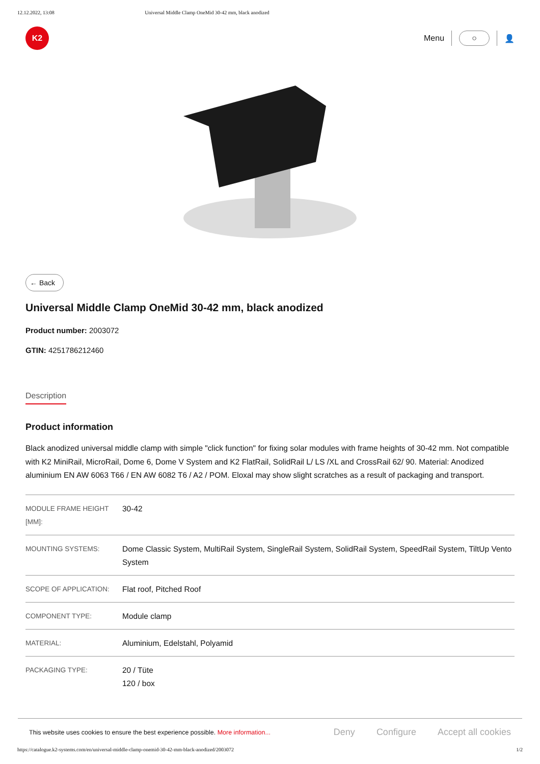12.12.2022, 13:08 Universal Middle Clamp OneMid 30-42 mm, black anodized
K2
Menu
○
👤
← Back
Universal Middle Clamp OneMid 30-42 mm, black anodized
Product number: 2003072
GTIN: 4251786212460
Description
Product information
Black anodized universal middle clamp with simple "click function" for fixing solar modules with frame heights of 30-42 mm. Not compatible with K2 MiniRail, MicroRail, Dome 6, Dome V System and K2 FlatRail, SolidRail L/ LS /XL and CrossRail 62/ 90. Material: Anodized aluminium EN AW 6063 T66 / EN AW 6082 T6 / A2 / POM. Eloxal may show slight scratches as a result of packaging and transport.
| MODULE FRAME HEIGHT [MM]: | 30-42 |
| MOUNTING SYSTEMS: | Dome Classic System, MultiRail System, SingleRail System, SolidRail System, SpeedRail System, TiltUp Vento System |
| SCOPE OF APPLICATION: | Flat roof, Pitched Roof |
| COMPONENT TYPE: | Module clamp |
| MATERIAL: | Aluminium, Edelstahl, Polyamid |
| PACKAGING TYPE: | 20 / Tüte 120 / box |
This website uses cookies to ensure the best experience possible. More information...
Deny Configure Accept all cookies
https://catalogue.k2-systems.com/en/universal-middle-clamp-onemid-30-42-mm-black-anodized/2003072 1/2